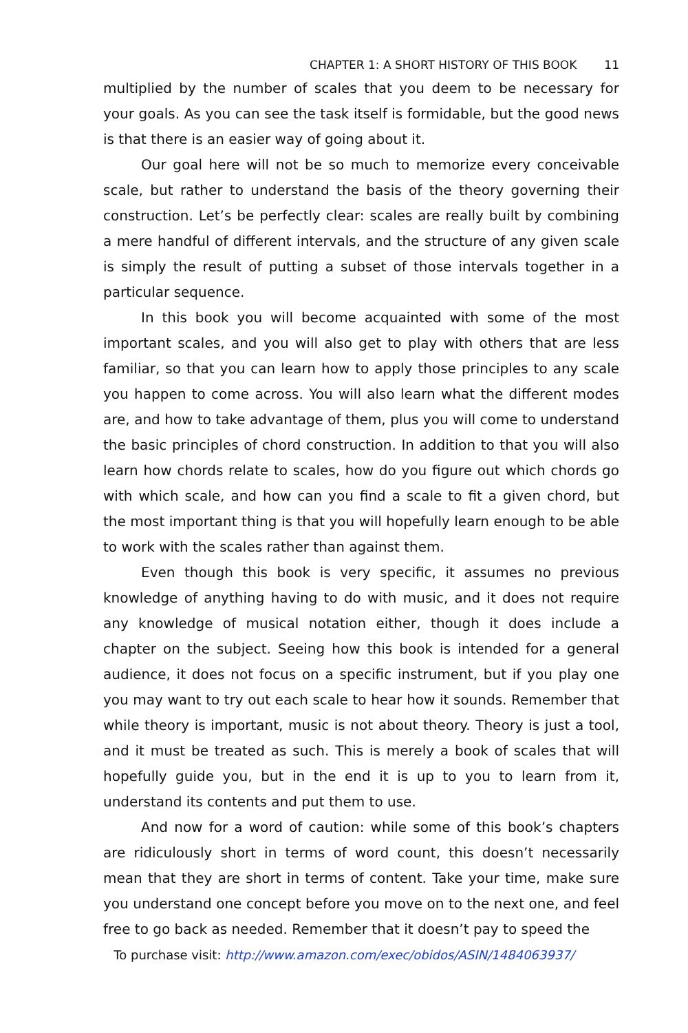CHAPTER 1: A SHORT HISTORY OF THIS BOOK 11
multiplied by the number of scales that you deem to be necessary for your goals. As you can see the task itself is formidable, but the good news is that there is an easier way of going about it.
Our goal here will not be so much to memorize every conceivable scale, but rather to understand the basis of the theory governing their construction. Let’s be perfectly clear: scales are really built by combining a mere handful of different intervals, and the structure of any given scale is simply the result of putting a subset of those intervals together in a particular sequence.
In this book you will become acquainted with some of the most important scales, and you will also get to play with others that are less familiar, so that you can learn how to apply those principles to any scale you happen to come across. You will also learn what the different modes are, and how to take advantage of them, plus you will come to understand the basic principles of chord construction. In addition to that you will also learn how chords relate to scales, how do you figure out which chords go with which scale, and how can you find a scale to fit a given chord, but the most important thing is that you will hopefully learn enough to be able to work with the scales rather than against them.
Even though this book is very specific, it assumes no previous knowledge of anything having to do with music, and it does not require any knowledge of musical notation either, though it does include a chapter on the subject. Seeing how this book is intended for a general audience, it does not focus on a specific instrument, but if you play one you may want to try out each scale to hear how it sounds. Remember that while theory is important, music is not about theory. Theory is just a tool, and it must be treated as such. This is merely a book of scales that will hopefully guide you, but in the end it is up to you to learn from it, understand its contents and put them to use.
And now for a word of caution: while some of this book’s chapters are ridiculously short in terms of word count, this doesn’t necessarily mean that they are short in terms of content. Take your time, make sure you understand one concept before you move on to the next one, and feel free to go back as needed. Remember that it doesn’t pay to speed the
To purchase visit: http://www.amazon.com/exec/obidos/ASIN/1484063937/